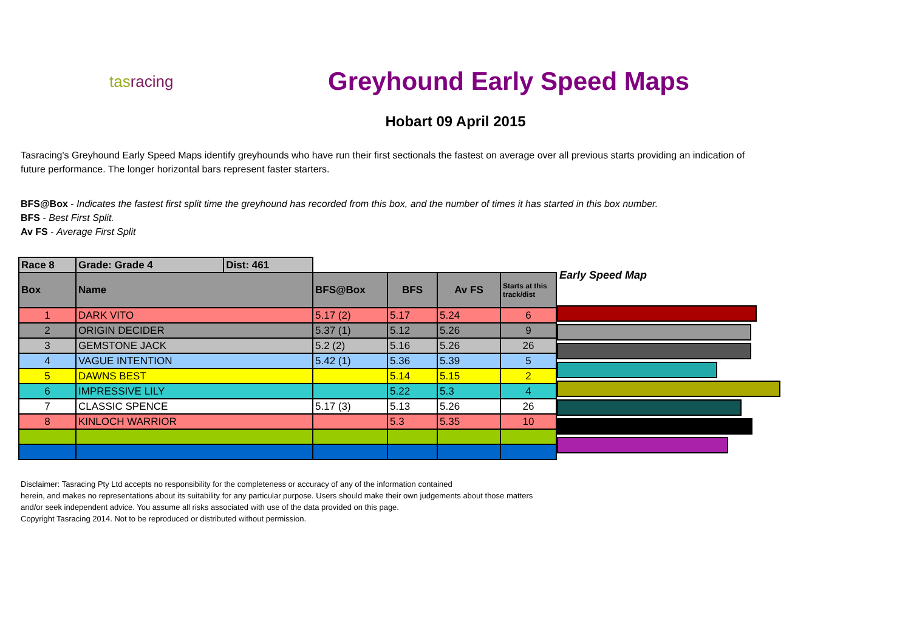tasracing
Greyhound Early Speed Maps
Hobart 09 April 2015
Tasracing's Greyhound Early Speed Maps identify greyhounds who have run their first sectionals the fastest on average over all previous starts providing an indication of future performance. The longer horizontal bars represent faster starters.
BFS@Box - Indicates the fastest first split time the greyhound has recorded from this box, and the number of times it has started in this box number.
BFS - Best First Split.
Av FS - Average First Split
| Race 8 | Grade: Grade 4 | Dist: 461 | | | | |
| --- | --- | --- | --- | --- | --- | --- |
| Box | Name | | BFS@Box | BFS | Av FS | Starts at this track/dist |
| 1 | DARK VITO | | 5.17 (2) | 5.17 | 5.24 | 6 |
| 2 | ORIGIN DECIDER | | 5.37 (1) | 5.12 | 5.26 | 9 |
| 3 | GEMSTONE JACK | | 5.2 (2) | 5.16 | 5.26 | 26 |
| 4 | VAGUE INTENTION | | 5.42 (1) | 5.36 | 5.39 | 5 |
| 5 | DAWNS BEST | | | 5.14 | 5.15 | 2 |
| 6 | IMPRESSIVE LILY | | | 5.22 | 5.3 | 4 |
| 7 | CLASSIC SPENCE | | 5.17 (3) | 5.13 | 5.26 | 26 |
| 8 | KINLOCH WARRIOR | | | 5.3 | 5.35 | 10 |
Early Speed Map
Disclaimer: Tasracing Pty Ltd accepts no responsibility for the completeness or accuracy of any of the information contained
herein, and makes no representations about its suitability for any particular purpose. Users should make their own judgements about those matters
and/or seek independent advice. You assume all risks associated with use of the data provided on this page.
Copyright Tasracing 2014. Not to be reproduced or distributed without permission.